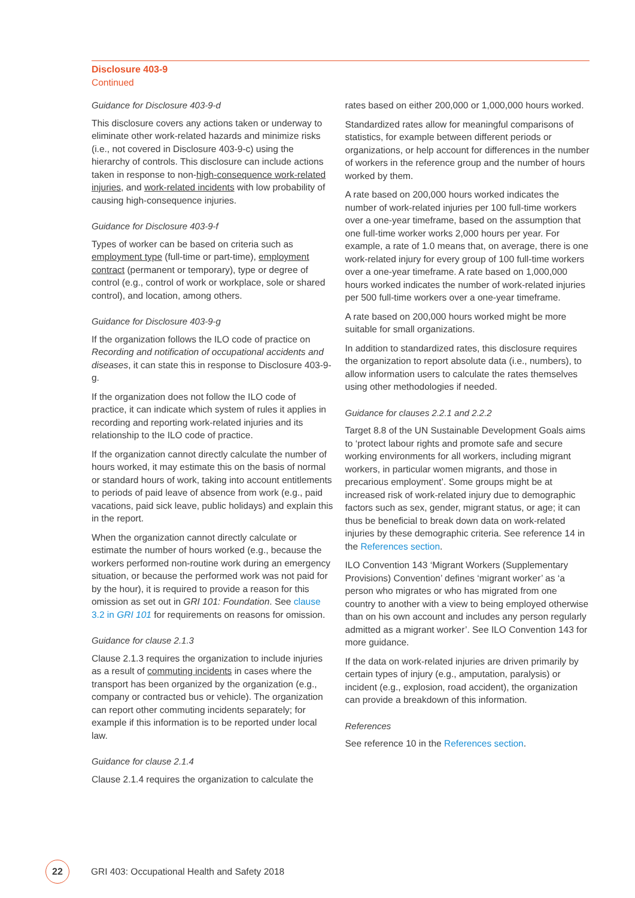Disclosure 403-9
Continued
Guidance for Disclosure 403-9-d
This disclosure covers any actions taken or underway to eliminate other work-related hazards and minimize risks (i.e., not covered in Disclosure 403-9-c) using the hierarchy of controls. This disclosure can include actions taken in response to non-high-consequence work-related injuries, and work-related incidents with low probability of causing high-consequence injuries.
Guidance for Disclosure 403-9-f
Types of worker can be based on criteria such as employment type (full-time or part-time), employment contract (permanent or temporary), type or degree of control (e.g., control of work or workplace, sole or shared control), and location, among others.
Guidance for Disclosure 403-9-g
If the organization follows the ILO code of practice on Recording and notification of occupational accidents and diseases, it can state this in response to Disclosure 403-9-g.
If the organization does not follow the ILO code of practice, it can indicate which system of rules it applies in recording and reporting work-related injuries and its relationship to the ILO code of practice.
If the organization cannot directly calculate the number of hours worked, it may estimate this on the basis of normal or standard hours of work, taking into account entitlements to periods of paid leave of absence from work (e.g., paid vacations, paid sick leave, public holidays) and explain this in the report.
When the organization cannot directly calculate or estimate the number of hours worked (e.g., because the workers performed non-routine work during an emergency situation, or because the performed work was not paid for by the hour), it is required to provide a reason for this omission as set out in GRI 101: Foundation. See clause 3.2 in GRI 101 for requirements on reasons for omission.
Guidance for clause 2.1.3
Clause 2.1.3 requires the organization to include injuries as a result of commuting incidents in cases where the transport has been organized by the organization (e.g., company or contracted bus or vehicle). The organization can report other commuting incidents separately; for example if this information is to be reported under local law.
Guidance for clause 2.1.4
Clause 2.1.4 requires the organization to calculate the
rates based on either 200,000 or 1,000,000 hours worked.
Standardized rates allow for meaningful comparisons of statistics, for example between different periods or organizations, or help account for differences in the number of workers in the reference group and the number of hours worked by them.
A rate based on 200,000 hours worked indicates the number of work-related injuries per 100 full-time workers over a one-year timeframe, based on the assumption that one full-time worker works 2,000 hours per year. For example, a rate of 1.0 means that, on average, there is one work-related injury for every group of 100 full-time workers over a one-year timeframe. A rate based on 1,000,000 hours worked indicates the number of work-related injuries per 500 full-time workers over a one-year timeframe.
A rate based on 200,000 hours worked might be more suitable for small organizations.
In addition to standardized rates, this disclosure requires the organization to report absolute data (i.e., numbers), to allow information users to calculate the rates themselves using other methodologies if needed.
Guidance for clauses 2.2.1 and 2.2.2
Target 8.8 of the UN Sustainable Development Goals aims to ‘protect labour rights and promote safe and secure working environments for all workers, including migrant workers, in particular women migrants, and those in precarious employment’. Some groups might be at increased risk of work-related injury due to demographic factors such as sex, gender, migrant status, or age; it can thus be beneficial to break down data on work-related injuries by these demographic criteria. See reference 14 in the References section.
ILO Convention 143 ‘Migrant Workers (Supplementary Provisions) Convention’ defines ‘migrant worker’ as ‘a person who migrates or who has migrated from one country to another with a view to being employed otherwise than on his own account and includes any person regularly admitted as a migrant worker’. See ILO Convention 143 for more guidance.
If the data on work-related injuries are driven primarily by certain types of injury (e.g., amputation, paralysis) or incident (e.g., explosion, road accident), the organization can provide a breakdown of this information.
References
See reference 10 in the References section.
22
GRI 403: Occupational Health and Safety 2018